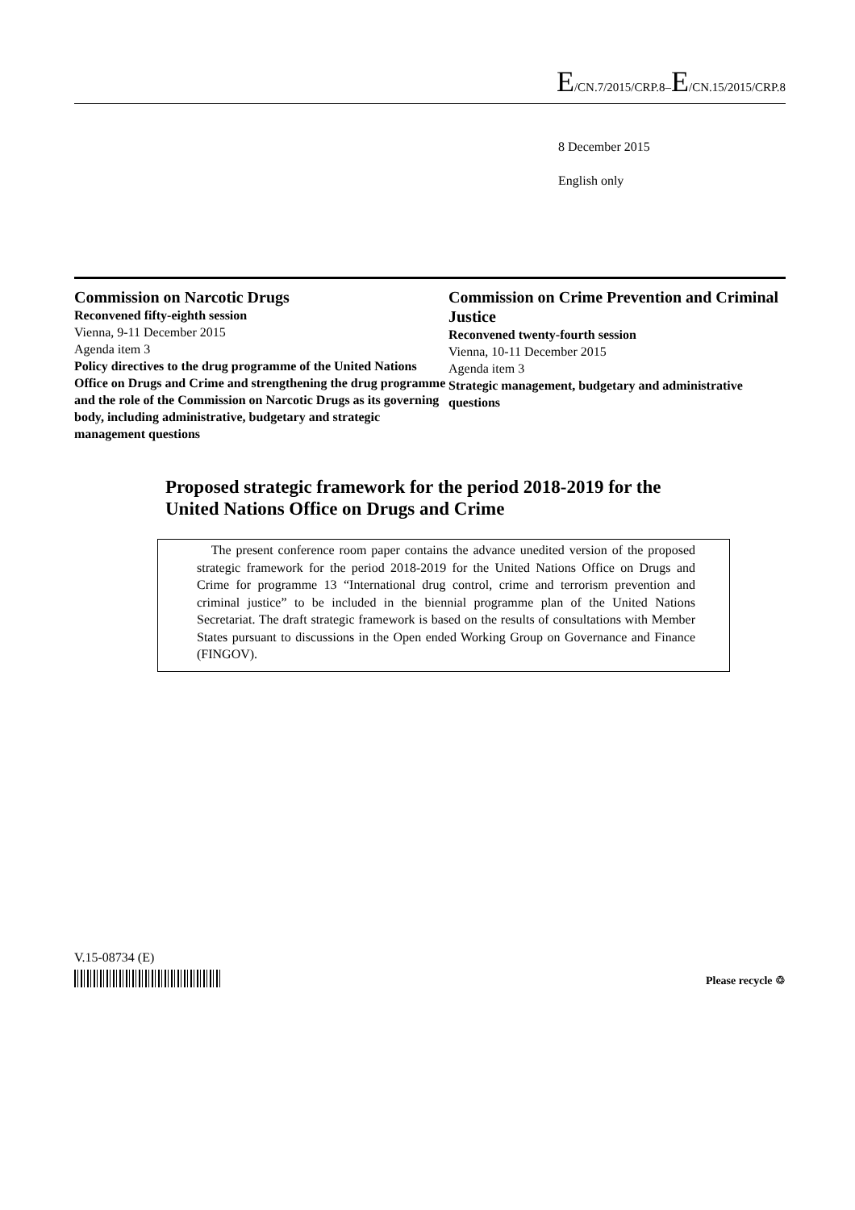E/CN.7/2015/CRP.8–E/CN.15/2015/CRP.8
8 December 2015
English only
Commission on Narcotic Drugs
Reconvened fifty-eighth session
Vienna, 9-11 December 2015
Agenda item 3
Policy directives to the drug programme of the United Nations Office on Drugs and Crime and strengthening the drug programme and the role of the Commission on Narcotic Drugs as its governing body, including administrative, budgetary and strategic management questions
Commission on Crime Prevention and Criminal Justice
Reconvened twenty-fourth session
Vienna, 10-11 December 2015
Agenda item 3
Strategic management, budgetary and administrative questions
Proposed strategic framework for the period 2018-2019 for the United Nations Office on Drugs and Crime
The present conference room paper contains the advance unedited version of the proposed strategic framework for the period 2018-2019 for the United Nations Office on Drugs and Crime for programme 13 “International drug control, crime and terrorism prevention and criminal justice” to be included in the biennial programme plan of the United Nations Secretariat. The draft strategic framework is based on the results of consultations with Member States pursuant to discussions in the Open ended Working Group on Governance and Finance (FINGOV).
V.15-08734 (E)
Please recycle ♲